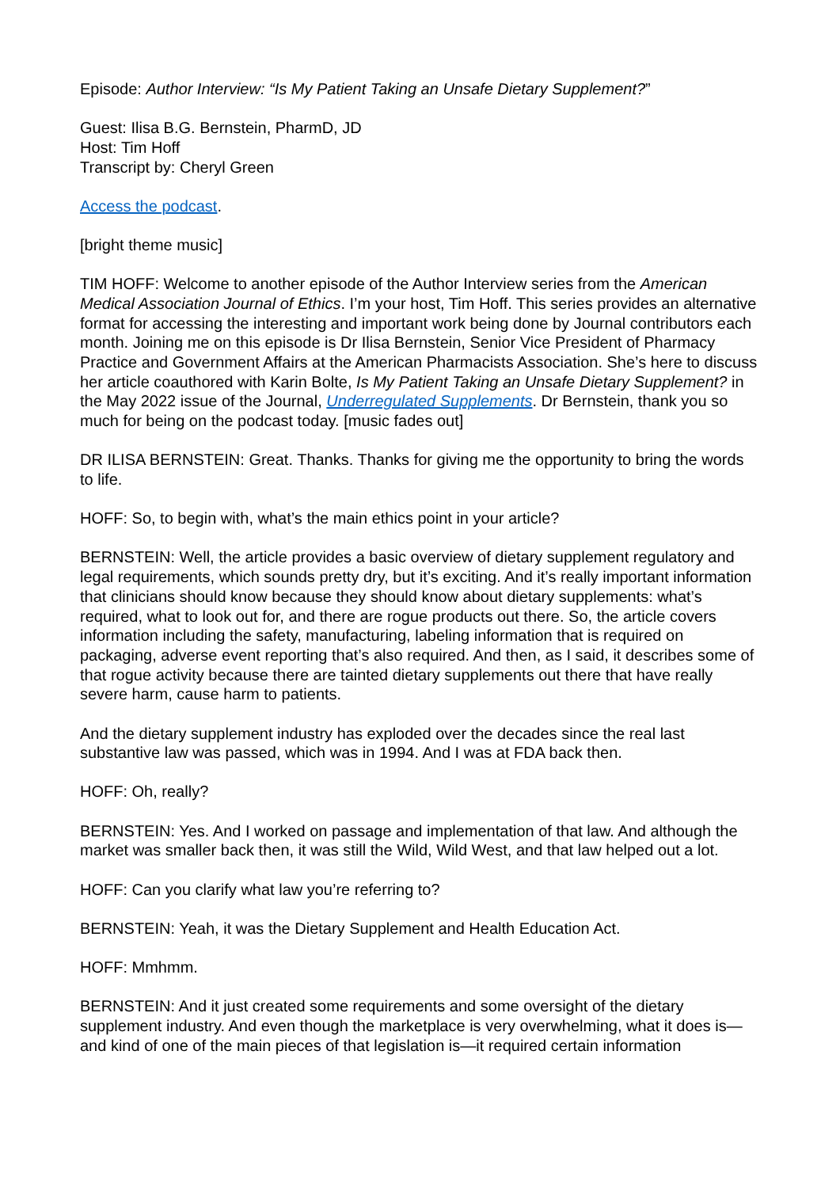Episode: Author Interview: “Is My Patient Taking an Unsafe Dietary Supplement?”
Guest: Ilisa B.G. Bernstein, PharmD, JD
Host: Tim Hoff
Transcript by: Cheryl Green
Access the podcast.
[bright theme music]
TIM HOFF: Welcome to another episode of the Author Interview series from the American Medical Association Journal of Ethics. I’m your host, Tim Hoff. This series provides an alternative format for accessing the interesting and important work being done by Journal contributors each month. Joining me on this episode is Dr Ilisa Bernstein, Senior Vice President of Pharmacy Practice and Government Affairs at the American Pharmacists Association. She’s here to discuss her article coauthored with Karin Bolte, Is My Patient Taking an Unsafe Dietary Supplement? in the May 2022 issue of the Journal, Underregulated Supplements. Dr Bernstein, thank you so much for being on the podcast today. [music fades out]
DR ILISA BERNSTEIN: Great. Thanks. Thanks for giving me the opportunity to bring the words to life.
HOFF: So, to begin with, what’s the main ethics point in your article?
BERNSTEIN: Well, the article provides a basic overview of dietary supplement regulatory and legal requirements, which sounds pretty dry, but it’s exciting. And it’s really important information that clinicians should know because they should know about dietary supplements: what’s required, what to look out for, and there are rogue products out there. So, the article covers information including the safety, manufacturing, labeling information that is required on packaging, adverse event reporting that’s also required. And then, as I said, it describes some of that rogue activity because there are tainted dietary supplements out there that have really severe harm, cause harm to patients.
And the dietary supplement industry has exploded over the decades since the real last substantive law was passed, which was in 1994. And I was at FDA back then.
HOFF: Oh, really?
BERNSTEIN: Yes. And I worked on passage and implementation of that law. And although the market was smaller back then, it was still the Wild, Wild West, and that law helped out a lot.
HOFF: Can you clarify what law you’re referring to?
BERNSTEIN: Yeah, it was the Dietary Supplement and Health Education Act.
HOFF: Mmhmm.
BERNSTEIN: And it just created some requirements and some oversight of the dietary supplement industry. And even though the marketplace is very overwhelming, what it does is—and kind of one of the main pieces of that legislation is—it required certain information